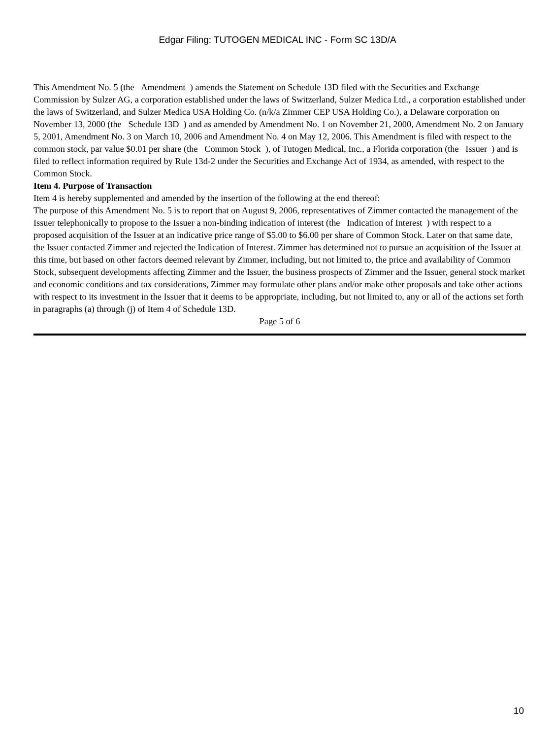Edgar Filing: TUTOGEN MEDICAL INC - Form SC 13D/A
This Amendment No. 5 (the Amendment ) amends the Statement on Schedule 13D filed with the Securities and Exchange Commission by Sulzer AG, a corporation established under the laws of Switzerland, Sulzer Medica Ltd., a corporation established under the laws of Switzerland, and Sulzer Medica USA Holding Co. (n/k/a Zimmer CEP USA Holding Co.), a Delaware corporation on November 13, 2000 (the Schedule 13D ) and as amended by Amendment No. 1 on November 21, 2000, Amendment No. 2 on January 5, 2001, Amendment No. 3 on March 10, 2006 and Amendment No. 4 on May 12, 2006. This Amendment is filed with respect to the common stock, par value $0.01 per share (the Common Stock ), of Tutogen Medical, Inc., a Florida corporation (the Issuer ) and is filed to reflect information required by Rule 13d-2 under the Securities and Exchange Act of 1934, as amended, with respect to the Common Stock.
Item 4. Purpose of Transaction
Item 4 is hereby supplemented and amended by the insertion of the following at the end thereof:
The purpose of this Amendment No. 5 is to report that on August 9, 2006, representatives of Zimmer contacted the management of the Issuer telephonically to propose to the Issuer a non-binding indication of interest (the Indication of Interest ) with respect to a proposed acquisition of the Issuer at an indicative price range of $5.00 to $6.00 per share of Common Stock. Later on that same date, the Issuer contacted Zimmer and rejected the Indication of Interest. Zimmer has determined not to pursue an acquisition of the Issuer at this time, but based on other factors deemed relevant by Zimmer, including, but not limited to, the price and availability of Common Stock, subsequent developments affecting Zimmer and the Issuer, the business prospects of Zimmer and the Issuer, general stock market and economic conditions and tax considerations, Zimmer may formulate other plans and/or make other proposals and take other actions with respect to its investment in the Issuer that it deems to be appropriate, including, but not limited to, any or all of the actions set forth in paragraphs (a) through (j) of Item 4 of Schedule 13D.
Page 5 of 6
10